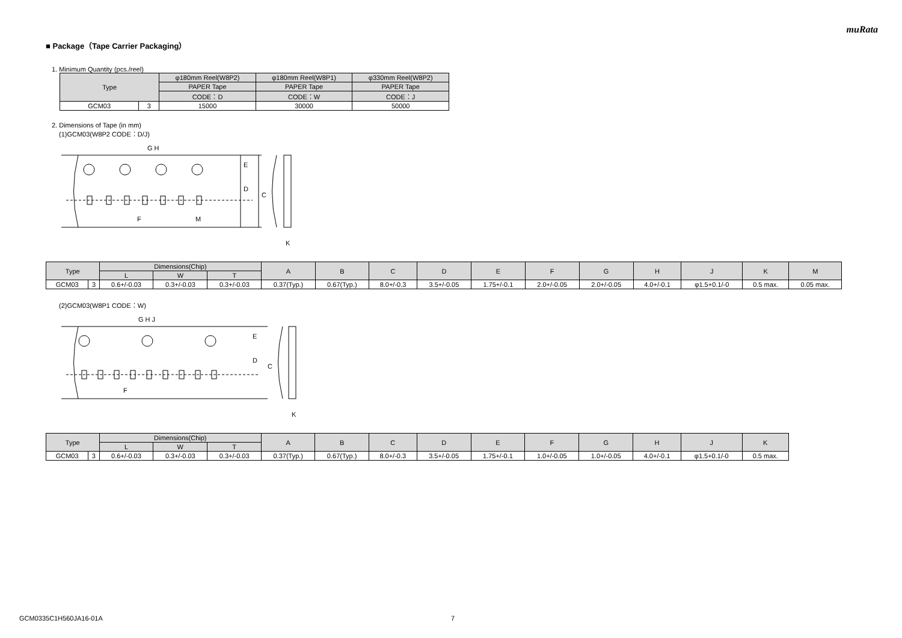muRata
■ Package（Tape Carrier Packaging）
1. Minimum Quantity (pcs./reel)
| Type | | φ180mm Reel(W8P2) | φ180mm Reel(W8P1) | φ330mm Reel(W8P2) |
| --- | --- | --- | --- | --- |
| | | PAPER Tape | PAPER Tape | PAPER Tape |
| | | CODE：D | CODE：W | CODE：J |
| GCM03 | 3 | 15000 | 30000 | 50000 |
2. Dimensions of Tape (in mm)
(1)GCM03(W8P2 CODE：D/J)
G H
E
D
C
F
M
K
| Type | | Dimensions(Chip) | | | A | B | C | D | E | F | G | H | J | K | M |
| --- | --- | --- | --- | --- | --- | --- | --- | --- | --- | --- | --- | --- | --- | --- | --- |
| | | L | W | T | | | | | | | | | | | |
| GCM03 | 3 | 0.6+/-0.03 | 0.3+/-0.03 | 0.3+/-0.03 | 0.37(Typ.) | 0.67(Typ.) | 8.0+/-0.3 | 3.5+/-0.05 | 1.75+/-0.1 | 2.0+/-0.05 | 2.0+/-0.05 | 4.0+/-0.1 | φ1.5+0.1/-0 | 0.5 max. | 0.05 max. |
(2)GCM03(W8P1 CODE：W)
G H J
E
D
C
F
K
| Type | | Dimensions(Chip) | | | A | B | C | D | E | F | G | H | J | K |
| --- | --- | --- | --- | --- | --- | --- | --- | --- | --- | --- | --- | --- | --- | --- |
| | | L | W | T | | | | | | | | | | |
| GCM03 | 3 | 0.6+/-0.03 | 0.3+/-0.03 | 0.3+/-0.03 | 0.37(Typ.) | 0.67(Typ.) | 8.0+/-0.3 | 3.5+/-0.05 | 1.75+/-0.1 | 1.0+/-0.05 | 1.0+/-0.05 | 4.0+/-0.1 | φ1.5+0.1/-0 | 0.5 max. |
GCM0335C1H560JA16-01A 7